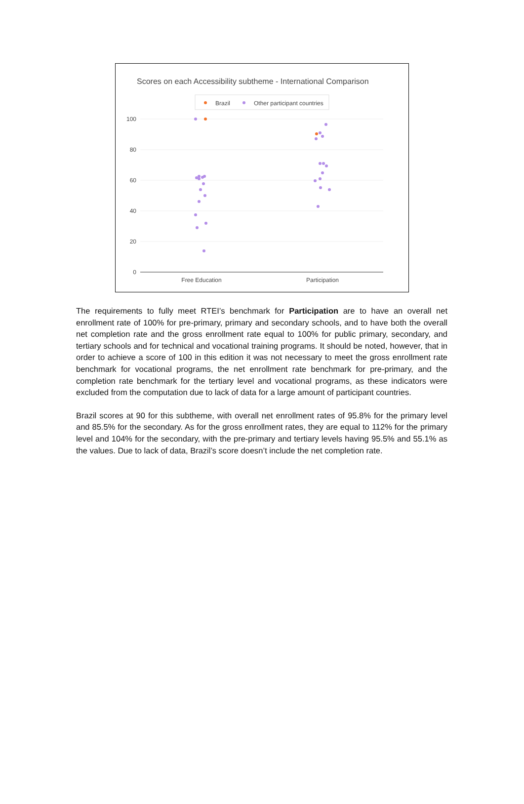Scores on each Accessibility subtheme - International Comparison
Brazil
Other participant countries
100
80
60
40
20
0
Free Education
Participation
The requirements to fully meet RTEI’s benchmark for Participation are to have an overall net enrollment rate of 100% for pre-primary, primary and secondary schools, and to have both the overall net completion rate and the gross enrollment rate equal to 100% for public primary, secondary, and tertiary schools and for technical and vocational training programs. It should be noted, however, that in order to achieve a score of 100 in this edition it was not necessary to meet the gross enrollment rate benchmark for vocational programs, the net enrollment rate benchmark for pre-primary, and the completion rate benchmark for the tertiary level and vocational programs, as these indicators were excluded from the computation due to lack of data for a large amount of participant countries.
Brazil scores at 90 for this subtheme, with overall net enrollment rates of 95.8% for the primary level and 85.5% for the secondary. As for the gross enrollment rates, they are equal to 112% for the primary level and 104% for the secondary, with the pre-primary and tertiary levels having 95.5% and 55.1% as the values. Due to lack of data, Brazil’s score doesn’t include the net completion rate.